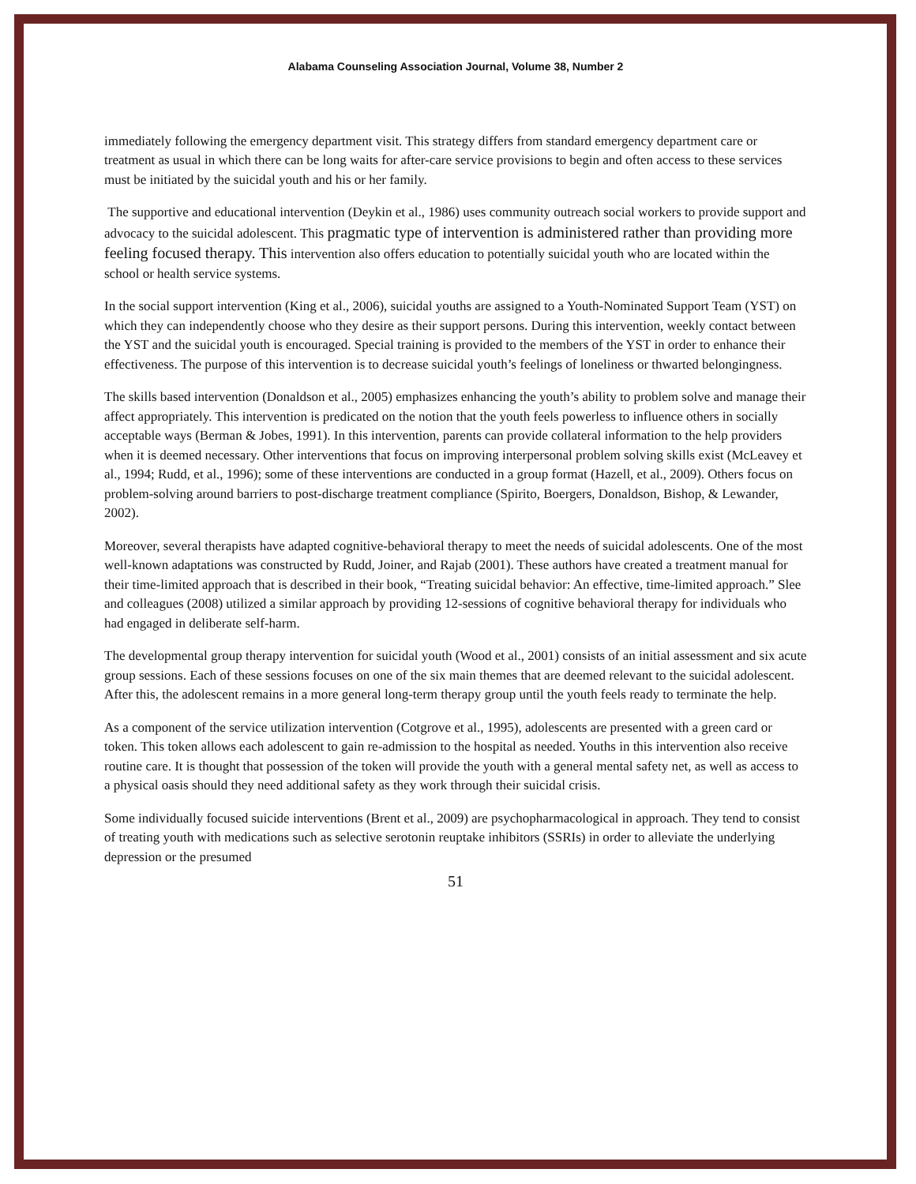Alabama Counseling Association Journal, Volume 38, Number 2
immediately following the emergency department visit. This strategy differs from standard emergency department care or treatment as usual in which there can be long waits for after-care service provisions to begin and often access to these services must be initiated by the suicidal youth and his or her family.
The supportive and educational intervention (Deykin et al., 1986) uses community outreach social workers to provide support and advocacy to the suicidal adolescent. This pragmatic type of intervention is administered rather than providing more feeling focused therapy. This intervention also offers education to potentially suicidal youth who are located within the school or health service systems.
In the social support intervention (King et al., 2006), suicidal youths are assigned to a Youth-Nominated Support Team (YST) on which they can independently choose who they desire as their support persons. During this intervention, weekly contact between the YST and the suicidal youth is encouraged. Special training is provided to the members of the YST in order to enhance their effectiveness. The purpose of this intervention is to decrease suicidal youth’s feelings of loneliness or thwarted belongingness.
The skills based intervention (Donaldson et al., 2005) emphasizes enhancing the youth’s ability to problem solve and manage their affect appropriately. This intervention is predicated on the notion that the youth feels powerless to influence others in socially acceptable ways (Berman & Jobes, 1991). In this intervention, parents can provide collateral information to the help providers when it is deemed necessary. Other interventions that focus on improving interpersonal problem solving skills exist (McLeavey et al., 1994; Rudd, et al., 1996); some of these interventions are conducted in a group format (Hazell, et al., 2009). Others focus on problem-solving around barriers to post-discharge treatment compliance (Spirito, Boergers, Donaldson, Bishop, & Lewander, 2002).
Moreover, several therapists have adapted cognitive-behavioral therapy to meet the needs of suicidal adolescents. One of the most well-known adaptations was constructed by Rudd, Joiner, and Rajab (2001). These authors have created a treatment manual for their time-limited approach that is described in their book, “Treating suicidal behavior: An effective, time-limited approach.” Slee and colleagues (2008) utilized a similar approach by providing 12-sessions of cognitive behavioral therapy for individuals who had engaged in deliberate self-harm.
The developmental group therapy intervention for suicidal youth (Wood et al., 2001) consists of an initial assessment and six acute group sessions. Each of these sessions focuses on one of the six main themes that are deemed relevant to the suicidal adolescent. After this, the adolescent remains in a more general long-term therapy group until the youth feels ready to terminate the help.
As a component of the service utilization intervention (Cotgrove et al., 1995), adolescents are presented with a green card or token. This token allows each adolescent to gain re-admission to the hospital as needed. Youths in this intervention also receive routine care. It is thought that possession of the token will provide the youth with a general mental safety net, as well as access to a physical oasis should they need additional safety as they work through their suicidal crisis.
Some individually focused suicide interventions (Brent et al., 2009) are psychopharmacological in approach. They tend to consist of treating youth with medications such as selective serotonin reuptake inhibitors (SSRIs) in order to alleviate the underlying depression or the presumed
51